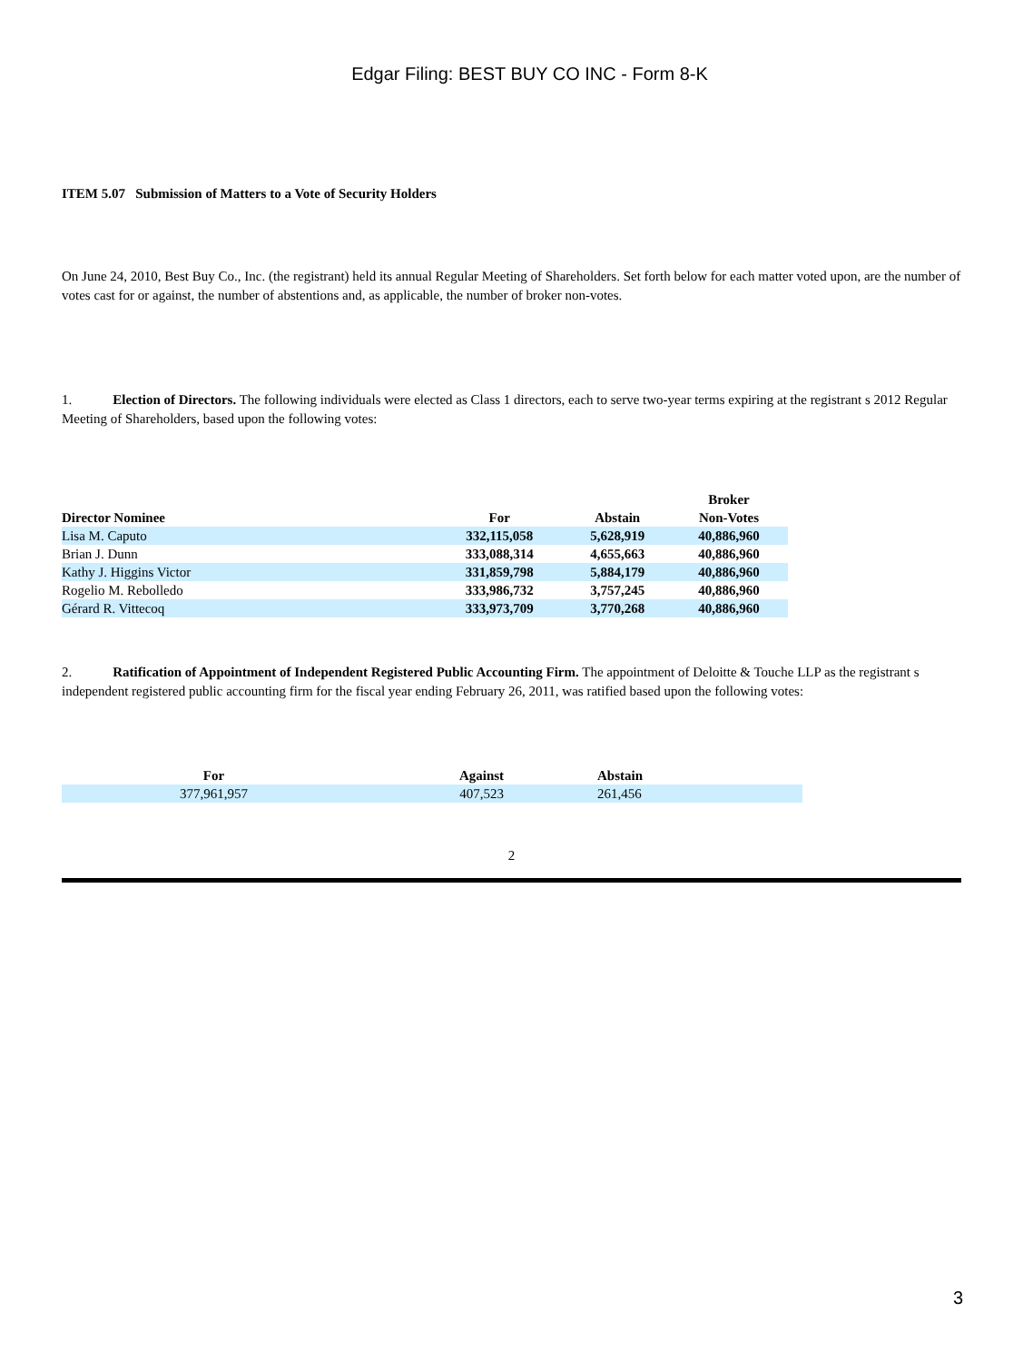Edgar Filing: BEST BUY CO INC - Form 8-K
ITEM 5.07 Submission of Matters to a Vote of Security Holders
On June 24, 2010, Best Buy Co., Inc. (the registrant) held its annual Regular Meeting of Shareholders. Set forth below for each matter voted upon, are the number of votes cast for or against, the number of abstentions and, as applicable, the number of broker non-votes.
1. Election of Directors. The following individuals were elected as Class 1 directors, each to serve two-year terms expiring at the registrant s 2012 Regular Meeting of Shareholders, based upon the following votes:
| Director Nominee | For | Abstain | Broker Non-Votes |
| --- | --- | --- | --- |
| Lisa M. Caputo | 332,115,058 | 5,628,919 | 40,886,960 |
| Brian J. Dunn | 333,088,314 | 4,655,663 | 40,886,960 |
| Kathy J. Higgins Victor | 331,859,798 | 5,884,179 | 40,886,960 |
| Rogelio M. Rebolledo | 333,986,732 | 3,757,245 | 40,886,960 |
| Gérard R. Vittecoq | 333,973,709 | 3,770,268 | 40,886,960 |
2. Ratification of Appointment of Independent Registered Public Accounting Firm. The appointment of Deloitte & Touche LLP as the registrant s independent registered public accounting firm for the fiscal year ending February 26, 2011, was ratified based upon the following votes:
| For | Against | Abstain |
| --- | --- | --- |
| 377,961,957 | 407,523 | 261,456 |
2
3